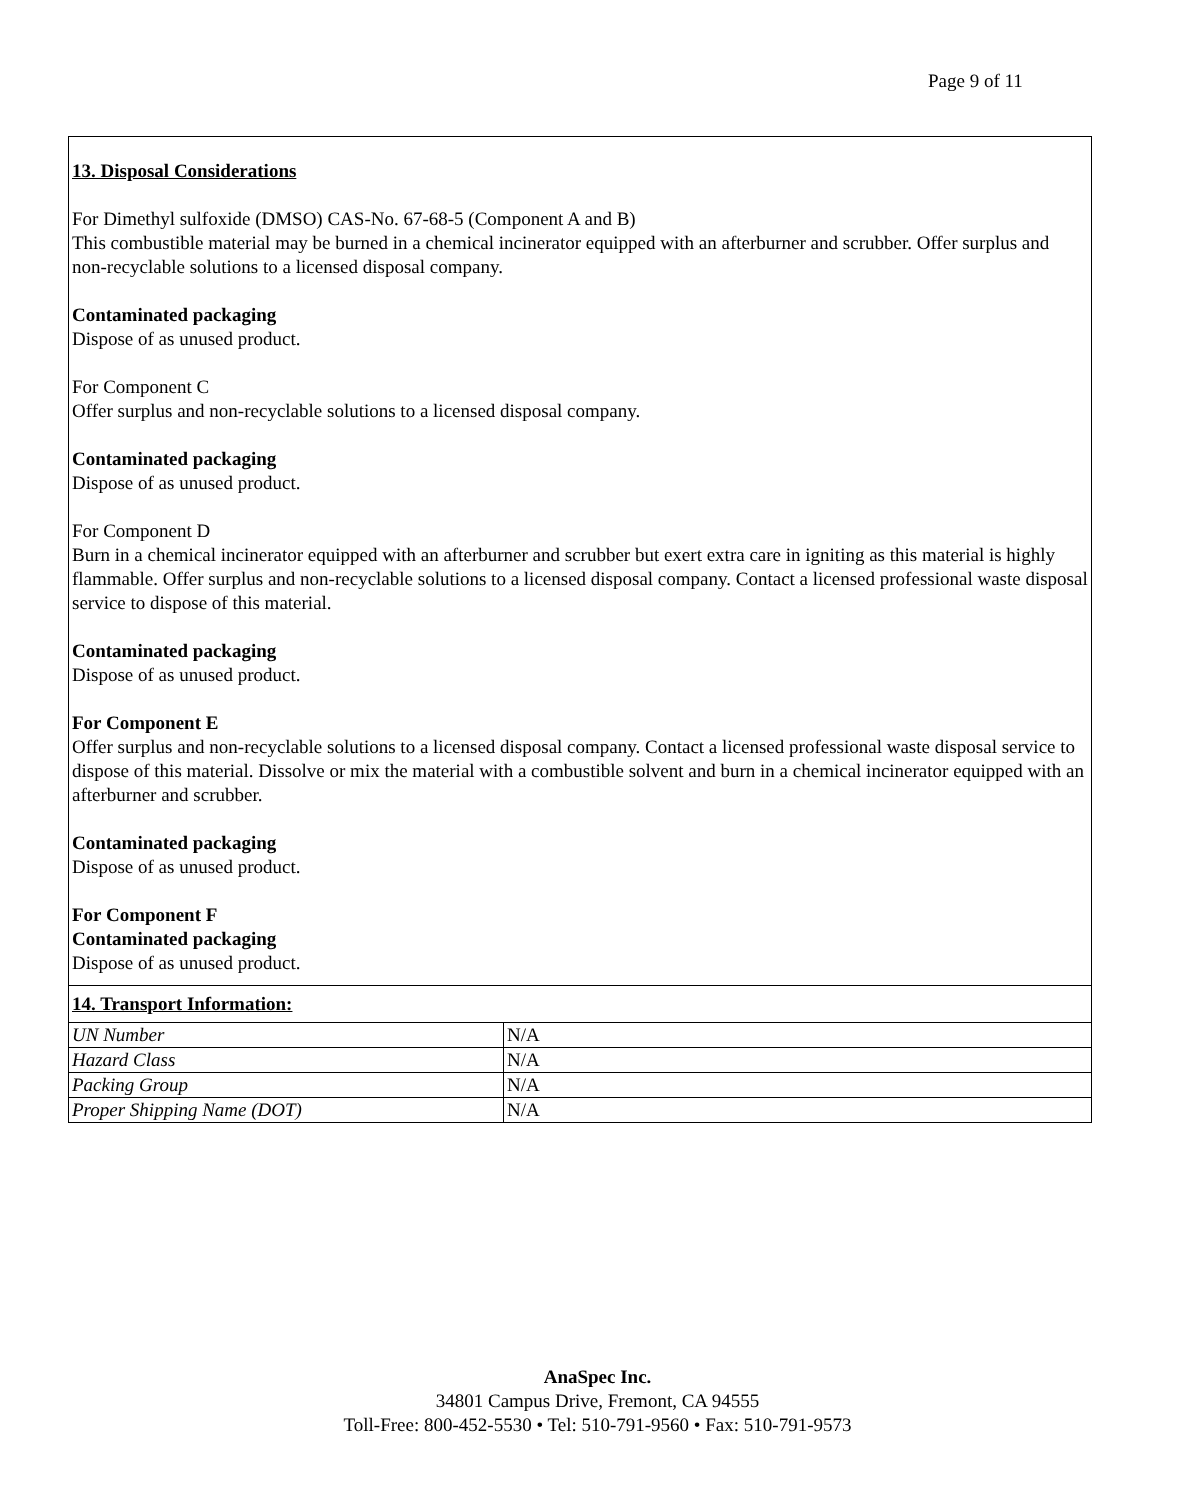Page 9 of 11
13. Disposal Considerations
For Dimethyl sulfoxide (DMSO) CAS-No. 67-68-5 (Component A and B)
This combustible material may be burned in a chemical incinerator equipped with an afterburner and scrubber. Offer surplus and non-recyclable solutions to a licensed disposal company.
Contaminated packaging
Dispose of as unused product.
For Component C
Offer surplus and non-recyclable solutions to a licensed disposal company.
Contaminated packaging
Dispose of as unused product.
For Component D
Burn in a chemical incinerator equipped with an afterburner and scrubber but exert extra care in igniting as this material is highly flammable. Offer surplus and non-recyclable solutions to a licensed disposal company. Contact a licensed professional waste disposal service to dispose of this material.
Contaminated packaging
Dispose of as unused product.
For Component E
Offer surplus and non-recyclable solutions to a licensed disposal company. Contact a licensed professional waste disposal service to dispose of this material. Dissolve or mix the material with a combustible solvent and burn in a chemical incinerator equipped with an afterburner and scrubber.
Contaminated packaging
Dispose of as unused product.
For Component F
Contaminated packaging
Dispose of as unused product.
| 14. Transport Information: | |
| UN Number | N/A |
| Hazard Class | N/A |
| Packing Group | N/A |
| Proper Shipping Name (DOT) | N/A |
AnaSpec Inc.
34801 Campus Drive, Fremont, CA 94555
Toll-Free: 800-452-5530 • Tel: 510-791-9560 • Fax: 510-791-9573